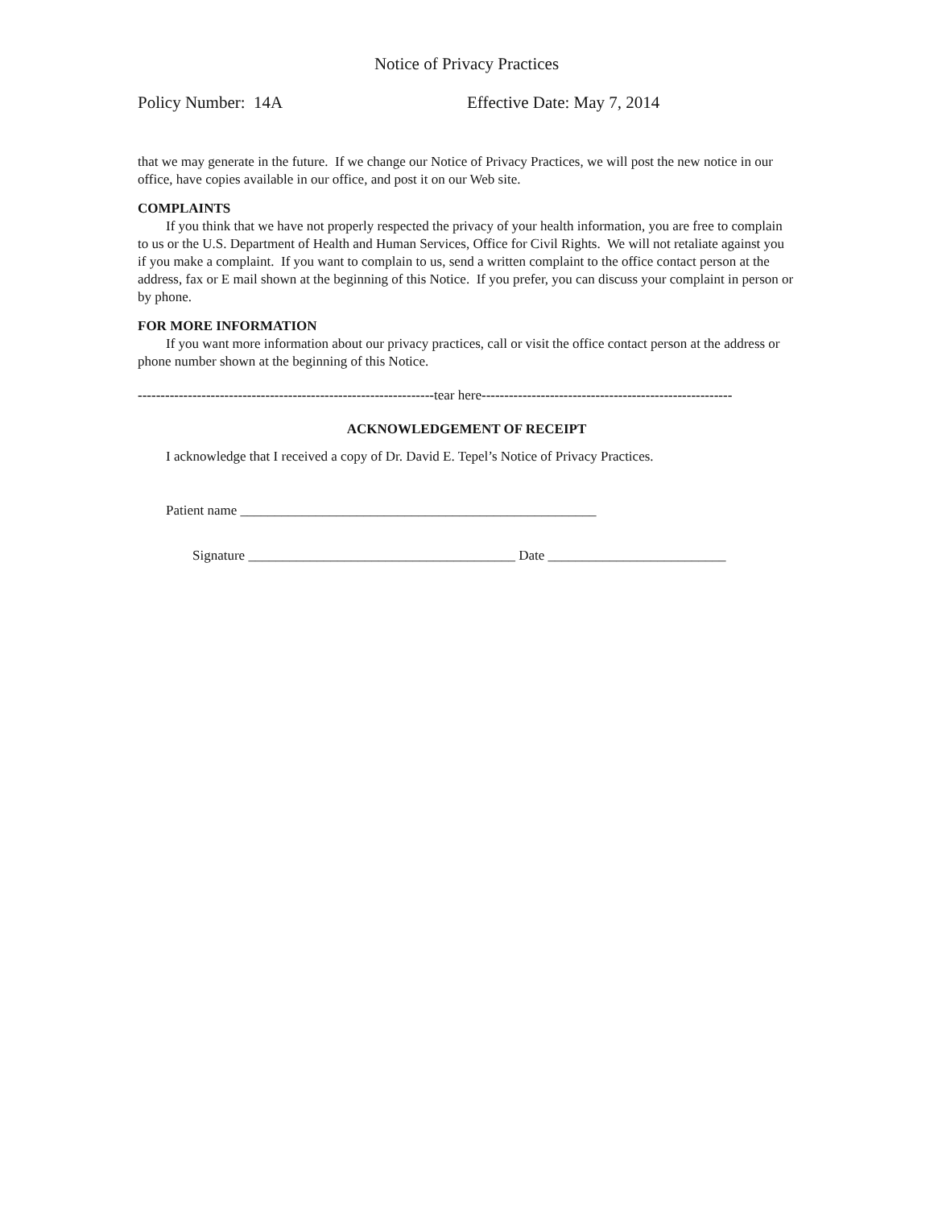Notice of Privacy Practices
Policy Number: 14A Effective Date: May 7, 2014
that we may generate in the future. If we change our Notice of Privacy Practices, we will post the new notice in our office, have copies available in our office, and post it on our Web site.
COMPLAINTS
If you think that we have not properly respected the privacy of your health information, you are free to complain to us or the U.S. Department of Health and Human Services, Office for Civil Rights. We will not retaliate against you if you make a complaint. If you want to complain to us, send a written complaint to the office contact person at the address, fax or E mail shown at the beginning of this Notice. If you prefer, you can discuss your complaint in person or by phone.
FOR MORE INFORMATION
If you want more information about our privacy practices, call or visit the office contact person at the address or phone number shown at the beginning of this Notice.
-----------------------------------------------------------------tear here-------------------------------------------------------
ACKNOWLEDGEMENT OF RECEIPT
I acknowledge that I received a copy of Dr. David E. Tepel’s Notice of Privacy Practices.
Patient name ____________________________________________________
Signature _______________________________________ Date __________________________